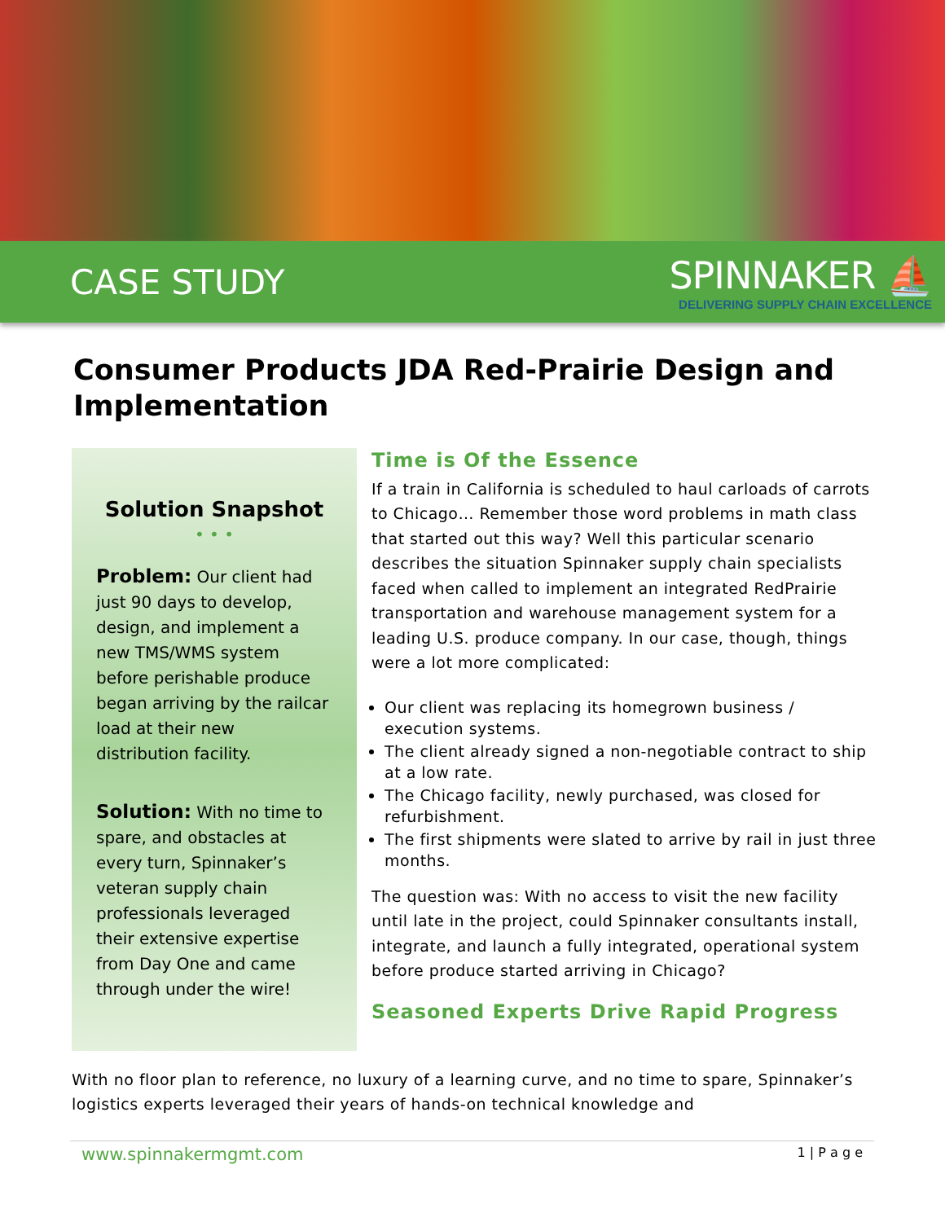CASE STUDY
SPINNAKER ⛵
DELIVERING SUPPLY CHAIN EXCELLENCE
Consumer Products JDA Red-Prairie Design and Implementation
Solution Snapshot
• • •
Problem: Our client had just 90 days to develop, design, and implement a new TMS/WMS system before perishable produce began arriving by the railcar load at their new distribution facility.
Solution: With no time to spare, and obstacles at every turn, Spinnaker’s veteran supply chain professionals leveraged their extensive expertise from Day One and came through under the wire!
Time is Of the Essence
If a train in California is scheduled to haul carloads of carrots to Chicago… Remember those word problems in math class that started out this way? Well this particular scenario describes the situation Spinnaker supply chain specialists faced when called to implement an integrated RedPrairie transportation and warehouse management system for a leading U.S. produce company. In our case, though, things were a lot more complicated:
Our client was replacing its homegrown business / execution systems.
The client already signed a non-negotiable contract to ship at a low rate.
The Chicago facility, newly purchased, was closed for refurbishment.
The first shipments were slated to arrive by rail in just three months.
The question was: With no access to visit the new facility until late in the project, could Spinnaker consultants install, integrate, and launch a fully integrated, operational system before produce started arriving in Chicago?
Seasoned Experts Drive Rapid Progress
With no floor plan to reference, no luxury of a learning curve, and no time to spare, Spinnaker’s logistics experts leveraged their years of hands-on technical knowledge and
www.spinnakermgmt.com 1 | P a g e